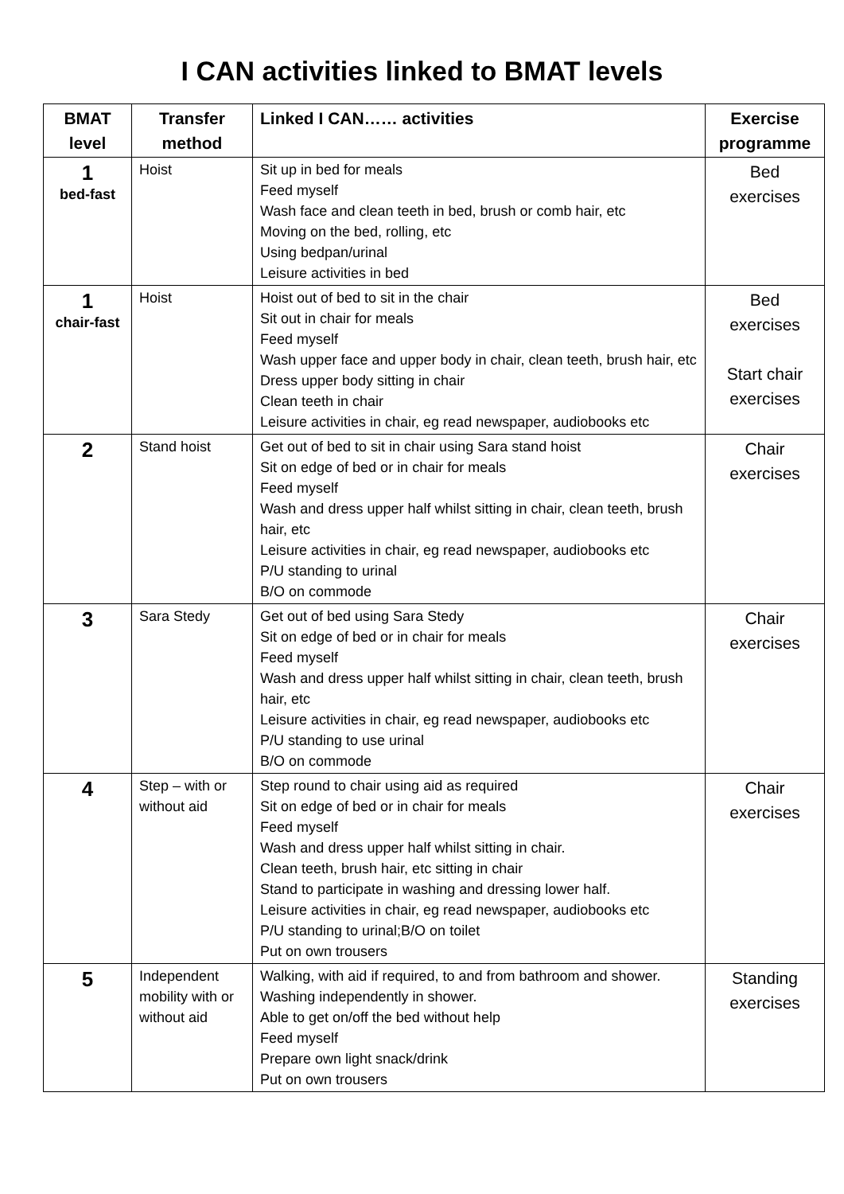I CAN activities linked to BMAT levels
| BMAT level | Transfer method | Linked I CAN…… activities | Exercise programme |
| --- | --- | --- | --- |
| 1 bed-fast | Hoist | Sit up in bed for meals Feed myself Wash face and clean teeth in bed, brush or comb hair, etc Moving on the bed, rolling, etc Using bedpan/urinal Leisure activities in bed | Bed exercises |
| 1 chair-fast | Hoist | Hoist out of bed to sit in the chair Sit out in chair for meals Feed myself Wash upper face and upper body in chair, clean teeth, brush hair, etc Dress upper body sitting in chair Clean teeth in chair Leisure activities in chair, eg read newspaper, audiobooks etc | Bed exercises Start chair exercises |
| 2 | Stand hoist | Get out of bed to sit in chair using Sara stand hoist Sit on edge of bed or in chair for meals Feed myself Wash and dress upper half whilst sitting in chair, clean teeth, brush hair, etc Leisure activities in chair, eg read newspaper, audiobooks etc P/U standing to urinal B/O on commode | Chair exercises |
| 3 | Sara Stedy | Get out of bed using Sara Stedy Sit on edge of bed or in chair for meals Feed myself Wash and dress upper half whilst sitting in chair, clean teeth, brush hair, etc Leisure activities in chair, eg read newspaper, audiobooks etc P/U standing to use urinal B/O on commode | Chair exercises |
| 4 | Step – with or without aid | Step round to chair using aid as required Sit on edge of bed or in chair for meals Feed myself Wash and dress upper half whilst sitting in chair. Clean teeth, brush hair, etc sitting in chair Stand to participate in washing and dressing lower half. Leisure activities in chair, eg read newspaper, audiobooks etc P/U standing to urinal;B/O on toilet Put on own trousers | Chair exercises |
| 5 | Independent mobility with or without aid | Walking, with aid if required, to and from bathroom and shower. Washing independently in shower. Able to get on/off the bed without help Feed myself Prepare own light snack/drink Put on own trousers | Standing exercises |